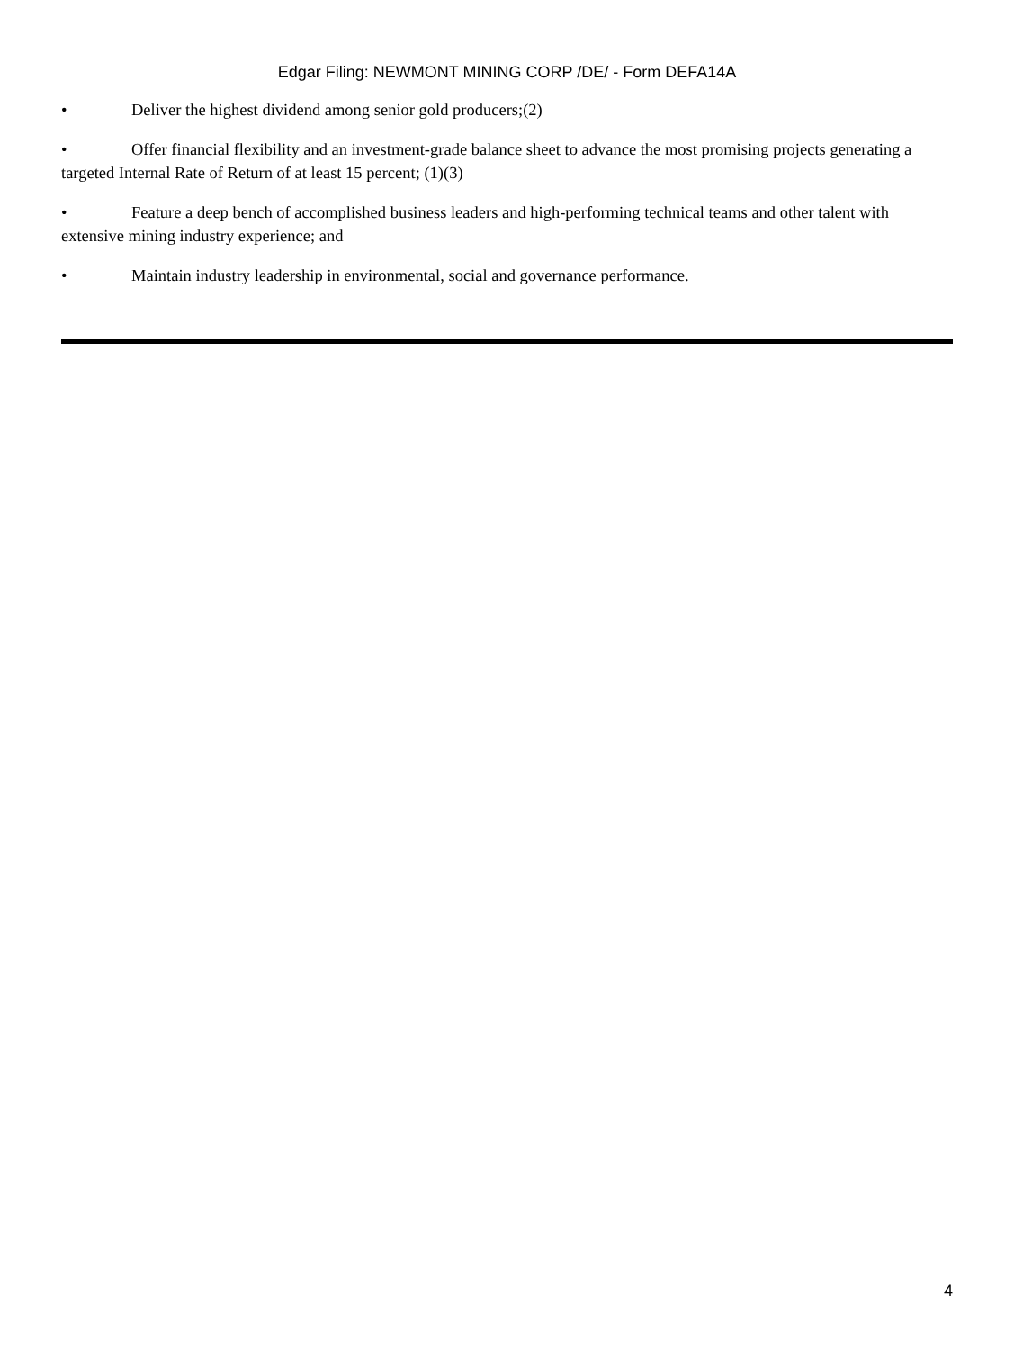Edgar Filing: NEWMONT MINING CORP /DE/ - Form DEFA14A
• Deliver the highest dividend among senior gold producers;(2)
• Offer financial flexibility and an investment-grade balance sheet to advance the most promising projects generating a targeted Internal Rate of Return of at least 15 percent; (1)(3)
• Feature a deep bench of accomplished business leaders and high-performing technical teams and other talent with extensive mining industry experience; and
• Maintain industry leadership in environmental, social and governance performance.
4